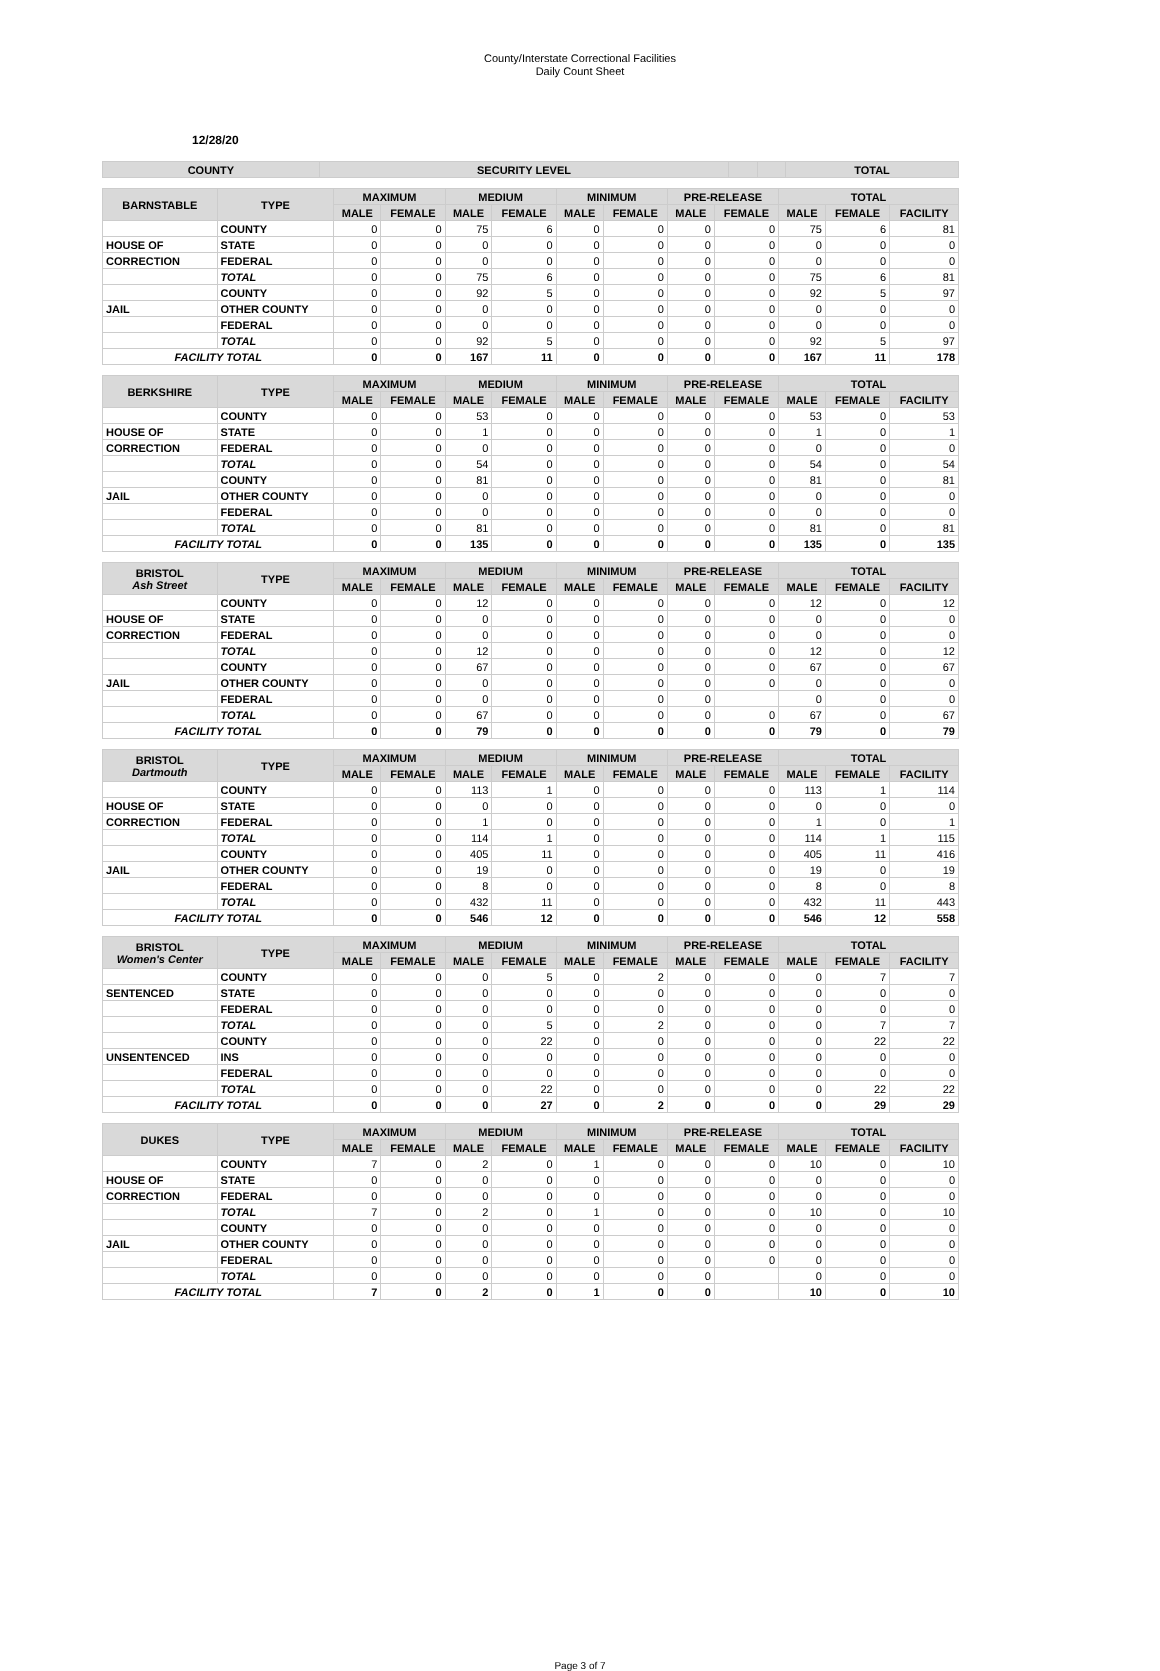County/Interstate Correctional Facilities
Daily Count Sheet
12/28/20
| COUNTY | SECURITY LEVEL | | | TOTAL |
| --- | --- | --- | --- | --- |
| BARNSTABLE | TYPE | MAXIMUM | | MEDIUM | | MINIMUM | | PRE-RELEASE | | TOTAL | | |
| --- | --- | --- | --- | --- | --- | --- | --- | --- | --- | --- | --- | --- |
| | | MALE | FEMALE | MALE | FEMALE | MALE | FEMALE | MALE | FEMALE | MALE | FEMALE | FACILITY |
| | COUNTY | 0 | 0 | 75 | 6 | 0 | 0 | 0 | 0 | 75 | 6 | 81 |
| HOUSE OF | STATE | 0 | 0 | 0 | 0 | 0 | 0 | 0 | 0 | 0 | 0 | 0 |
| CORRECTION | FEDERAL | 0 | 0 | 0 | 0 | 0 | 0 | 0 | 0 | 0 | 0 | 0 |
| | TOTAL | 0 | 0 | 75 | 6 | 0 | 0 | 0 | 0 | 75 | 6 | 81 |
| | COUNTY | 0 | 0 | 92 | 5 | 0 | 0 | 0 | 0 | 92 | 5 | 97 |
| JAIL | OTHER COUNTY | 0 | 0 | 0 | 0 | 0 | 0 | 0 | 0 | 0 | 0 | 0 |
| | FEDERAL | 0 | 0 | 0 | 0 | 0 | 0 | 0 | 0 | 0 | 0 | 0 |
| | TOTAL | 0 | 0 | 92 | 5 | 0 | 0 | 0 | 0 | 92 | 5 | 97 |
| FACILITY TOTAL | | 0 | 0 | 167 | 11 | 0 | 0 | 0 | 0 | 167 | 11 | 178 |
| BERKSHIRE | TYPE | MAXIMUM | | MEDIUM | | MINIMUM | | PRE-RELEASE | | TOTAL | | |
| | | MALE | FEMALE | MALE | FEMALE | MALE | FEMALE | MALE | FEMALE | MALE | FEMALE | FACILITY |
| | COUNTY | 0 | 0 | 53 | 0 | 0 | 0 | 0 | 0 | 53 | 0 | 53 |
| HOUSE OF | STATE | 0 | 0 | 1 | 0 | 0 | 0 | 0 | 0 | 1 | 0 | 1 |
| CORRECTION | FEDERAL | 0 | 0 | 0 | 0 | 0 | 0 | 0 | 0 | 0 | 0 | 0 |
| | TOTAL | 0 | 0 | 54 | 0 | 0 | 0 | 0 | 0 | 54 | 0 | 54 |
| | COUNTY | 0 | 0 | 81 | 0 | 0 | 0 | 0 | 0 | 81 | 0 | 81 |
| JAIL | OTHER COUNTY | 0 | 0 | 0 | 0 | 0 | 0 | 0 | 0 | 0 | 0 | 0 |
| | FEDERAL | 0 | 0 | 0 | 0 | 0 | 0 | 0 | 0 | 0 | 0 | 0 |
| | TOTAL | 0 | 0 | 81 | 0 | 0 | 0 | 0 | 0 | 81 | 0 | 81 |
| FACILITY TOTAL | | 0 | 0 | 135 | 0 | 0 | 0 | 0 | 0 | 135 | 0 | 135 |
| BRISTOL Ash Street | TYPE | MAXIMUM | | MEDIUM | | MINIMUM | | PRE-RELEASE | | TOTAL | | |
| | | MALE | FEMALE | MALE | FEMALE | MALE | FEMALE | MALE | FEMALE | MALE | FEMALE | FACILITY |
| | COUNTY | 0 | 0 | 12 | 0 | 0 | 0 | 0 | 0 | 12 | 0 | 12 |
| HOUSE OF | STATE | 0 | 0 | 0 | 0 | 0 | 0 | 0 | 0 | 0 | 0 | 0 |
| CORRECTION | FEDERAL | 0 | 0 | 0 | 0 | 0 | 0 | 0 | 0 | 0 | 0 | 0 |
| | TOTAL | 0 | 0 | 12 | 0 | 0 | 0 | 0 | 0 | 12 | 0 | 12 |
| | COUNTY | 0 | 0 | 67 | 0 | 0 | 0 | 0 | 0 | 67 | 0 | 67 |
| JAIL | OTHER COUNTY | 0 | 0 | 0 | 0 | 0 | 0 | 0 | 0 | 0 | 0 | 0 |
| | FEDERAL | 0 | 0 | 0 | 0 | 0 | 0 | 0 | | 0 | 0 | 0 |
| | TOTAL | 0 | 0 | 67 | 0 | 0 | 0 | 0 | 0 | 67 | 0 | 67 |
| FACILITY TOTAL | | 0 | 0 | 79 | 0 | 0 | 0 | 0 | 0 | 79 | 0 | 79 |
| BRISTOL Dartmouth | TYPE | MAXIMUM | | MEDIUM | | MINIMUM | | PRE-RELEASE | | TOTAL | | |
| | | MALE | FEMALE | MALE | FEMALE | MALE | FEMALE | MALE | FEMALE | MALE | FEMALE | FACILITY |
| | COUNTY | 0 | 0 | 113 | 1 | 0 | 0 | 0 | 0 | 113 | 1 | 114 |
| HOUSE OF | STATE | 0 | 0 | 0 | 0 | 0 | 0 | 0 | 0 | 0 | 0 | 0 |
| CORRECTION | FEDERAL | 0 | 0 | 1 | 0 | 0 | 0 | 0 | 0 | 1 | 0 | 1 |
| | TOTAL | 0 | 0 | 114 | 1 | 0 | 0 | 0 | 0 | 114 | 1 | 115 |
| | COUNTY | 0 | 0 | 405 | 11 | 0 | 0 | 0 | 0 | 405 | 11 | 416 |
| JAIL | OTHER COUNTY | 0 | 0 | 19 | 0 | 0 | 0 | 0 | 0 | 19 | 0 | 19 |
| | FEDERAL | 0 | 0 | 8 | 0 | 0 | 0 | 0 | 0 | 8 | 0 | 8 |
| | TOTAL | 0 | 0 | 432 | 11 | 0 | 0 | 0 | 0 | 432 | 11 | 443 |
| FACILITY TOTAL | | 0 | 0 | 546 | 12 | 0 | 0 | 0 | 0 | 546 | 12 | 558 |
| BRISTOL Women's Center | TYPE | MAXIMUM | | MEDIUM | | MINIMUM | | PRE-RELEASE | | TOTAL | | |
| | | MALE | FEMALE | MALE | FEMALE | MALE | FEMALE | MALE | FEMALE | MALE | FEMALE | FACILITY |
| | COUNTY | 0 | 0 | 0 | 5 | 0 | 2 | 0 | 0 | 0 | 7 | 7 |
| SENTENCED | STATE | 0 | 0 | 0 | 0 | 0 | 0 | 0 | 0 | 0 | 0 | 0 |
| | FEDERAL | 0 | 0 | 0 | 0 | 0 | 0 | 0 | 0 | 0 | 0 | 0 |
| | TOTAL | 0 | 0 | 0 | 5 | 0 | 2 | 0 | 0 | 0 | 7 | 7 |
| | COUNTY | 0 | 0 | 0 | 22 | 0 | 0 | 0 | 0 | 0 | 22 | 22 |
| UNSENTENCED | INS | 0 | 0 | 0 | 0 | 0 | 0 | 0 | 0 | 0 | 0 | 0 |
| | FEDERAL | 0 | 0 | 0 | 0 | 0 | 0 | 0 | 0 | 0 | 0 | 0 |
| | TOTAL | 0 | 0 | 0 | 22 | 0 | 0 | 0 | 0 | 0 | 22 | 22 |
| FACILITY TOTAL | | 0 | 0 | 0 | 27 | 0 | 2 | 0 | 0 | 0 | 29 | 29 |
| DUKES | TYPE | MAXIMUM | | MEDIUM | | MINIMUM | | PRE-RELEASE | | TOTAL | | |
| | | MALE | FEMALE | MALE | FEMALE | MALE | FEMALE | MALE | FEMALE | MALE | FEMALE | FACILITY |
| | COUNTY | 7 | 0 | 2 | 0 | 1 | 0 | 0 | 0 | 10 | 0 | 10 |
| HOUSE OF | STATE | 0 | 0 | 0 | 0 | 0 | 0 | 0 | 0 | 0 | 0 | 0 |
| CORRECTION | FEDERAL | 0 | 0 | 0 | 0 | 0 | 0 | 0 | 0 | 0 | 0 | 0 |
| | TOTAL | 7 | 0 | 2 | 0 | 1 | 0 | 0 | 0 | 10 | 0 | 10 |
| | COUNTY | 0 | 0 | 0 | 0 | 0 | 0 | 0 | 0 | 0 | 0 | 0 |
| JAIL | OTHER COUNTY | 0 | 0 | 0 | 0 | 0 | 0 | 0 | 0 | 0 | 0 | 0 |
| | FEDERAL | 0 | 0 | 0 | 0 | 0 | 0 | 0 | 0 | 0 | 0 | 0 |
| | TOTAL | 0 | 0 | 0 | 0 | 0 | 0 | 0 | | 0 | 0 | 0 |
| FACILITY TOTAL | | 7 | 0 | 2 | 0 | 1 | 0 | 0 | | 10 | 0 | 10 |
Page 3 of 7